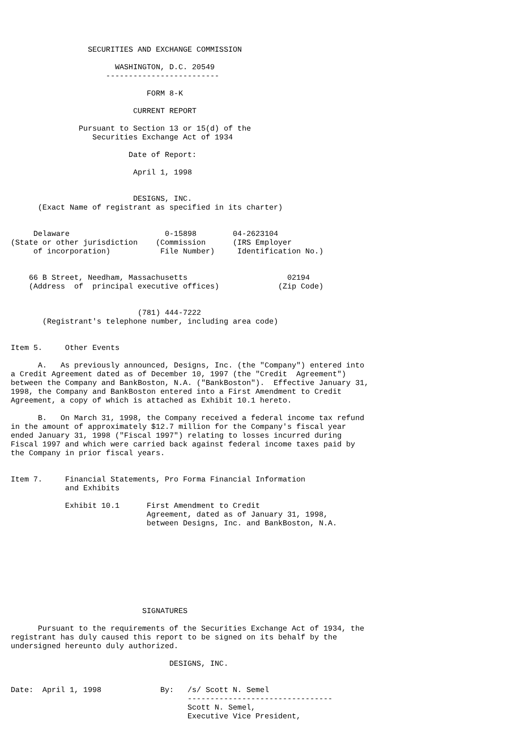SECURITIES AND EXCHANGE COMMISSION

                       WASHINGTON, D.C. 20549
                     -------------------------

                              FORM 8-K

                           CURRENT REPORT

               Pursuant to Section 13 or 15(d) of the
                  Securities Exchange Act of 1934

                          Date of Report:

                           April 1, 1998


                           DESIGNS, INC.
      (Exact Name of registrant as specified in its charter)


     Delaware                     0-15898        04-2623104
(State or other jurisdiction    (Commission      (IRS Employer
     of incorporation)           File Number)     Identification No.)


    66 B Street, Needham, Massachusetts                      02194
    (Address  of  principal executive offices)             (Zip Code)


                            (781) 444-7222
       (Registrant's telephone number, including area code)


Item 5.     Other Events

      A.   As previously announced, Designs, Inc. (the "Company") entered into
a Credit Agreement dated as of December 10, 1997 (the "Credit  Agreement")
between the Company and BankBoston, N.A. ("BankBoston").  Effective January 31,
1998, the Company and BankBoston entered into a First Amendment to Credit
Agreement, a copy of which is attached as Exhibit 10.1 hereto.

      B.   On March 31, 1998, the Company received a federal income tax refund
in the amount of approximately $12.7 million for the Company's fiscal year
ended January 31, 1998 ("Fiscal 1997") relating to losses incurred during
Fiscal 1997 and which were carried back against federal income taxes paid by
the Company in prior fiscal years.


Item 7.     Financial Statements, Pro Forma Financial Information
            and Exhibits

            Exhibit 10.1      First Amendment to Credit
                              Agreement, dated as of January 31, 1998,
                              between Designs, Inc. and BankBoston, N.A.









                             SIGNATURES

      Pursuant to the requirements of the Securities Exchange Act of 1934, the
registrant has duly caused this report to be signed on its behalf by the
undersigned hereunto duly authorized.

                                   DESIGNS, INC.


Date:  April 1, 1998             By:   /s/ Scott N. Semel
                                       --------------------------------
                                       Scott N. Semel,
                                       Executive Vice President,